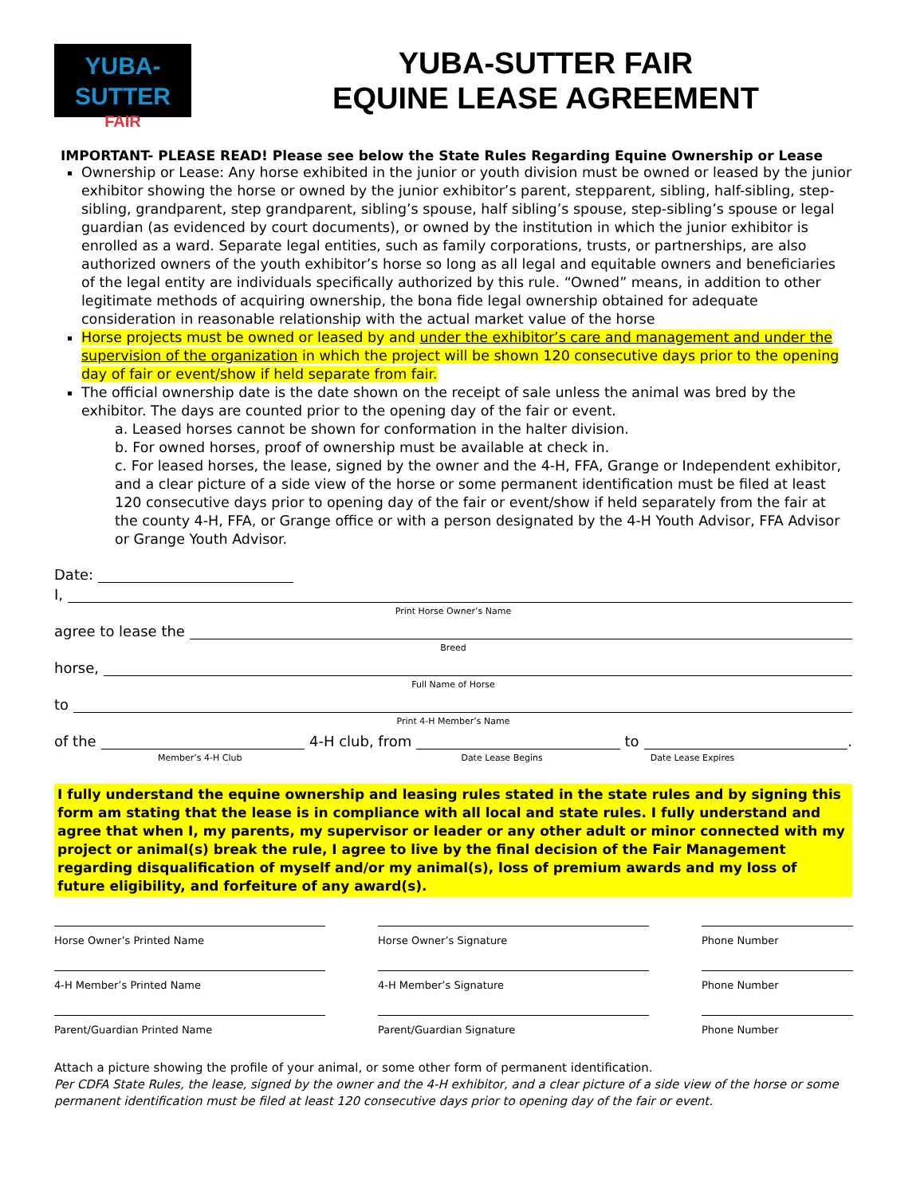YUBA-SUTTER
FAIR
YUBA-SUTTER FAIR
EQUINE LEASE AGREEMENT
IMPORTANT- PLEASE READ! Please see below the State Rules Regarding Equine Ownership or Lease
Ownership or Lease: Any horse exhibited in the junior or youth division must be owned or leased by the junior exhibitor showing the horse or owned by the junior exhibitor’s parent, stepparent, sibling, half-sibling, step-sibling, grandparent, step grandparent, sibling’s spouse, half sibling’s spouse, step-sibling’s spouse or legal guardian (as evidenced by court documents), or owned by the institution in which the junior exhibitor is enrolled as a ward. Separate legal entities, such as family corporations, trusts, or partnerships, are also authorized owners of the youth exhibitor’s horse so long as all legal and equitable owners and beneficiaries of the legal entity are individuals specifically authorized by this rule. “Owned” means, in addition to other legitimate methods of acquiring ownership, the bona fide legal ownership obtained for adequate consideration in reasonable relationship with the actual market value of the horse
Horse projects must be owned or leased by and under the exhibitor’s care and management and under the supervision of the organization in which the project will be shown 120 consecutive days prior to the opening day of fair or event/show if held separate from fair.
The official ownership date is the date shown on the receipt of sale unless the animal was bred by the exhibitor. The days are counted prior to the opening day of the fair or event.
a. Leased horses cannot be shown for conformation in the halter division.
b. For owned horses, proof of ownership must be available at check in.
c. For leased horses, the lease, signed by the owner and the 4-H, FFA, Grange or Independent exhibitor, and a clear picture of a side view of the horse or some permanent identification must be filed at least 120 consecutive days prior to opening day of the fair or event/show if held separately from the fair at the county 4-H, FFA, or Grange office or with a person designated by the 4-H Youth Advisor, FFA Advisor or Grange Youth Advisor.
Date:
I,
Print Horse Owner’s Name
agree to lease the
Breed
horse,
Full Name of Horse
to
Print 4-H Member’s Name
of the 4-H club, from to .
Member’s 4-H Club Date Lease Begins Date Lease Expires
I fully understand the equine ownership and leasing rules stated in the state rules and by signing this form am stating that the lease is in compliance with all local and state rules. I fully understand and agree that when I, my parents, my supervisor or leader or any other adult or minor connected with my project or animal(s) break the rule, I agree to live by the final decision of the Fair Management regarding disqualification of myself and/or my animal(s), loss of premium awards and my loss of future eligibility, and forfeiture of any award(s).
Horse Owner’s Printed Name
Horse Owner’s Signature
Phone Number
4-H Member’s Printed Name
4-H Member’s Signature
Phone Number
Parent/Guardian Printed Name
Parent/Guardian Signature
Phone Number
Attach a picture showing the profile of your animal, or some other form of permanent identification.
Per CDFA State Rules, the lease, signed by the owner and the 4-H exhibitor, and a clear picture of a side view of the horse or some permanent identification must be filed at least 120 consecutive days prior to opening day of the fair or event.